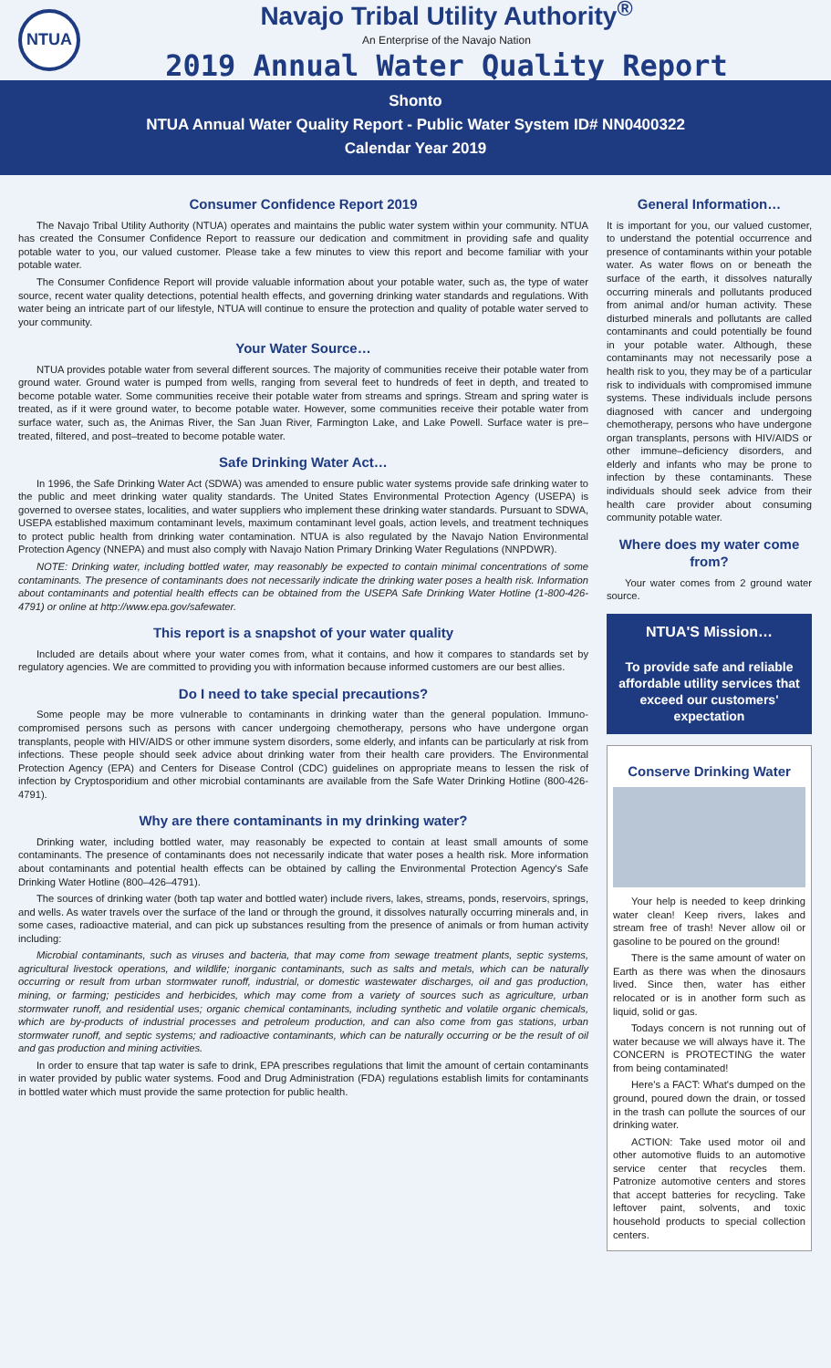NTUA
Navajo Tribal Utility Authority<sup>®</sup>
An Enterprise of the Navajo Nation
2019 Annual Water Quality Report
Shonto
NTUA Annual Water Quality Report - Public Water System ID# NN0400322
Calendar Year 2019
Consumer Confidence Report 2019
The Navajo Tribal Utility Authority (NTUA) operates and maintains the public water system within your community. NTUA has created the Consumer Confidence Report to reassure our dedication and commitment in providing safe and quality potable water to you, our valued customer. Please take a few minutes to view this report and become familiar with your potable water.
The Consumer Confidence Report will provide valuable information about your potable water, such as, the type of water source, recent water quality detections, potential health effects, and governing drinking water standards and regulations. With water being an intricate part of our lifestyle, NTUA will continue to ensure the protection and quality of potable water served to your community.
Your Water Source…
NTUA provides potable water from several different sources. The majority of communities receive their potable water from ground water. Ground water is pumped from wells, ranging from several feet to hundreds of feet in depth, and treated to become potable water. Some communities receive their potable water from streams and springs. Stream and spring water is treated, as if it were ground water, to become potable water. However, some communities receive their potable water from surface water, such as, the Animas River, the San Juan River, Farmington Lake, and Lake Powell. Surface water is pre–treated, filtered, and post–treated to become potable water.
Safe Drinking Water Act…
In 1996, the Safe Drinking Water Act (SDWA) was amended to ensure public water systems provide safe drinking water to the public and meet drinking water quality standards. The United States Environmental Protection Agency (USEPA) is governed to oversee states, localities, and water suppliers who implement these drinking water standards. Pursuant to SDWA, USEPA established maximum contaminant levels, maximum contaminant level goals, action levels, and treatment techniques to protect public health from drinking water contamination. NTUA is also regulated by the Navajo Nation Environmental Protection Agency (NNEPA) and must also comply with Navajo Nation Primary Drinking Water Regulations (NNPDWR).
NOTE: Drinking water, including bottled water, may reasonably be expected to contain minimal concentrations of some contaminants. The presence of contaminants does not necessarily indicate the drinking water poses a health risk. Information about contaminants and potential health effects can be obtained from the USEPA Safe Drinking Water Hotline (1-800-426-4791) or online at http://www.epa.gov/safewater.
This report is a snapshot of your water quality
Included are details about where your water comes from, what it contains, and how it compares to standards set by regulatory agencies. We are committed to providing you with information because informed customers are our best allies.
Do I need to take special precautions?
Some people may be more vulnerable to contaminants in drinking water than the general population. Immuno-compromised persons such as persons with cancer undergoing chemotherapy, persons who have undergone organ transplants, people with HIV/AIDS or other immune system disorders, some elderly, and infants can be particularly at risk from infections. These people should seek advice about drinking water from their health care providers. The Environmental Protection Agency (EPA) and Centers for Disease Control (CDC) guidelines on appropriate means to lessen the risk of infection by Cryptosporidium and other microbial contaminants are available from the Safe Water Drinking Hotline (800-426-4791).
Why are there contaminants in my drinking water?
Drinking water, including bottled water, may reasonably be expected to contain at least small amounts of some contaminants. The presence of contaminants does not necessarily indicate that water poses a health risk. More information about contaminants and potential health effects can be obtained by calling the Environmental Protection Agency's Safe Drinking Water Hotline (800–426–4791).
The sources of drinking water (both tap water and bottled water) include rivers, lakes, streams, ponds, reservoirs, springs, and wells. As water travels over the surface of the land or through the ground, it dissolves naturally occurring minerals and, in some cases, radioactive material, and can pick up substances resulting from the presence of animals or from human activity including:
Microbial contaminants, such as viruses and bacteria, that may come from sewage treatment plants, septic systems, agricultural livestock operations, and wildlife; inorganic contaminants, such as salts and metals, which can be naturally occurring or result from urban stormwater runoff, industrial, or domestic wastewater discharges, oil and gas production, mining, or farming; pesticides and herbicides, which may come from a variety of sources such as agriculture, urban stormwater runoff, and residential uses; organic chemical contaminants, including synthetic and volatile organic chemicals, which are by-products of industrial processes and petroleum production, and can also come from gas stations, urban stormwater runoff, and septic systems; and radioactive contaminants, which can be naturally occurring or be the result of oil and gas production and mining activities.
In order to ensure that tap water is safe to drink, EPA prescribes regulations that limit the amount of certain contaminants in water provided by public water systems. Food and Drug Administration (FDA) regulations establish limits for contaminants in bottled water which must provide the same protection for public health.
General Information…
It is important for you, our valued customer, to understand the potential occurrence and presence of contaminants within your potable water. As water flows on or beneath the surface of the earth, it dissolves naturally occurring minerals and pollutants produced from animal and/or human activity. These disturbed minerals and pollutants are called contaminants and could potentially be found in your potable water. Although, these contaminants may not necessarily pose a health risk to you, they may be of a particular risk to individuals with compromised immune systems. These individuals include persons diagnosed with cancer and undergoing chemotherapy, persons who have undergone organ transplants, persons with HIV/AIDS or other immune–deficiency disorders, and elderly and infants who may be prone to infection by these contaminants. These individuals should seek advice from their health care provider about consuming community potable water.
Where does my water come from?
Your water comes from 2 ground water source.
NTUA'S Mission…
To provide safe and reliable affordable utility services that exceed our customers' expectation
Conserve Drinking Water
Your help is needed to keep drinking water clean! Keep rivers, lakes and stream free of trash! Never allow oil or gasoline to be poured on the ground!
There is the same amount of water on Earth as there was when the dinosaurs lived. Since then, water has either relocated or is in another form such as liquid, solid or gas.
Todays concern is not running out of water because we will always have it. The CONCERN is PROTECTING the water from being contaminated!
Here's a FACT: What's dumped on the ground, poured down the drain, or tossed in the trash can pollute the sources of our drinking water.
ACTION: Take used motor oil and other automotive fluids to an automotive service center that recycles them. Patronize automotive centers and stores that accept batteries for recycling. Take leftover paint, solvents, and toxic household products to special collection centers.